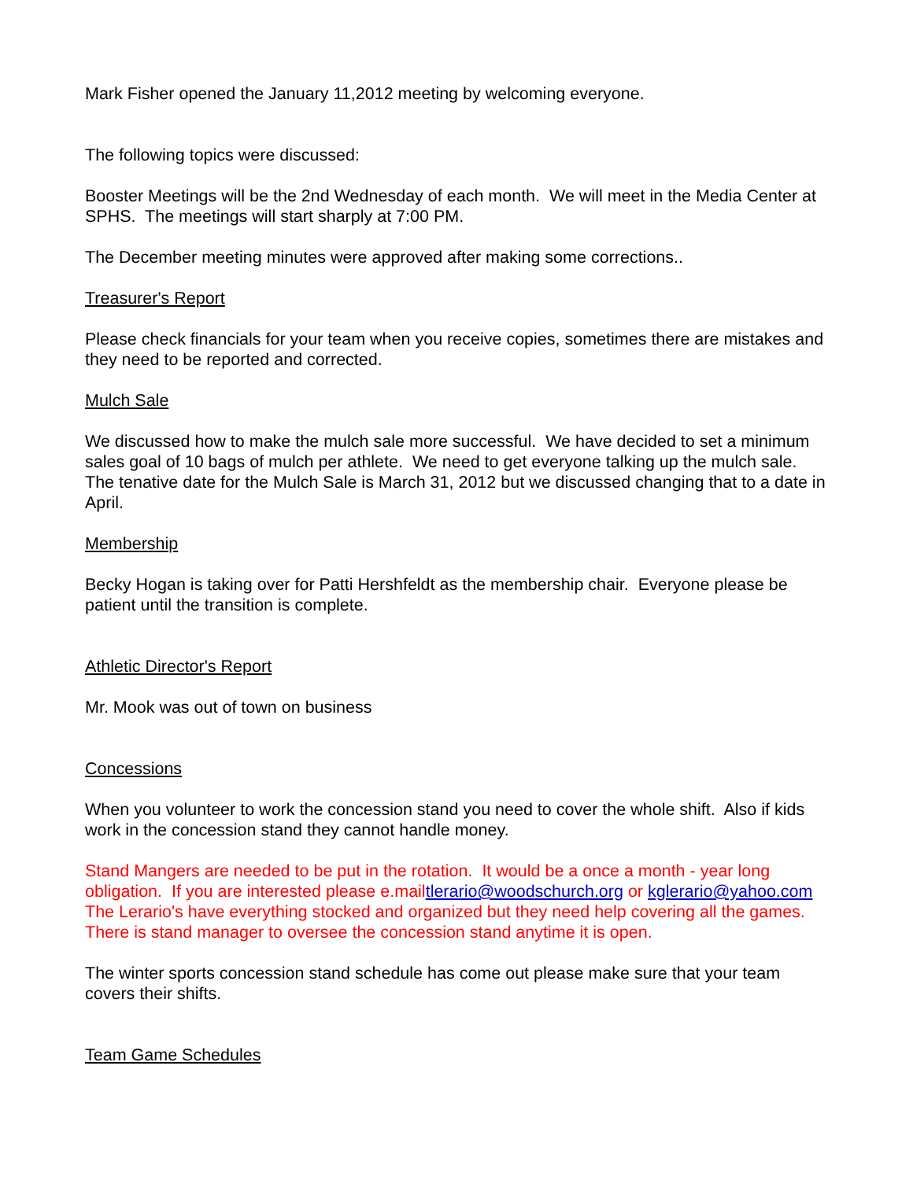Mark Fisher opened the January 11,2012 meeting by welcoming everyone.
The following topics were discussed:
Booster Meetings will be the 2nd Wednesday of each month. We will meet in the Media Center at SPHS. The meetings will start sharply at 7:00 PM.
The December meeting minutes were approved after making some corrections..
Treasurer's Report
Please check financials for your team when you receive copies, sometimes there are mistakes and they need to be reported and corrected.
Mulch Sale
We discussed how to make the mulch sale more successful. We have decided to set a minimum sales goal of 10 bags of mulch per athlete. We need to get everyone talking up the mulch sale. The tenative date for the Mulch Sale is March 31, 2012 but we discussed changing that to a date in April.
Membership
Becky Hogan is taking over for Patti Hershfeldt as the membership chair. Everyone please be patient until the transition is complete.
Athletic Director's Report
Mr. Mook was out of town on business
Concessions
When you volunteer to work the concession stand you need to cover the whole shift. Also if kids work in the concession stand they cannot handle money.
Stand Mangers are needed to be put in the rotation. It would be a once a month - year long obligation. If you are interested please e.mailtlerario@woodschurch.org or kglerario@yahoo.com The Lerario's have everything stocked and organized but they need help covering all the games. There is stand manager to oversee the concession stand anytime it is open.
The winter sports concession stand schedule has come out please make sure that your team covers their shifts.
Team Game Schedules